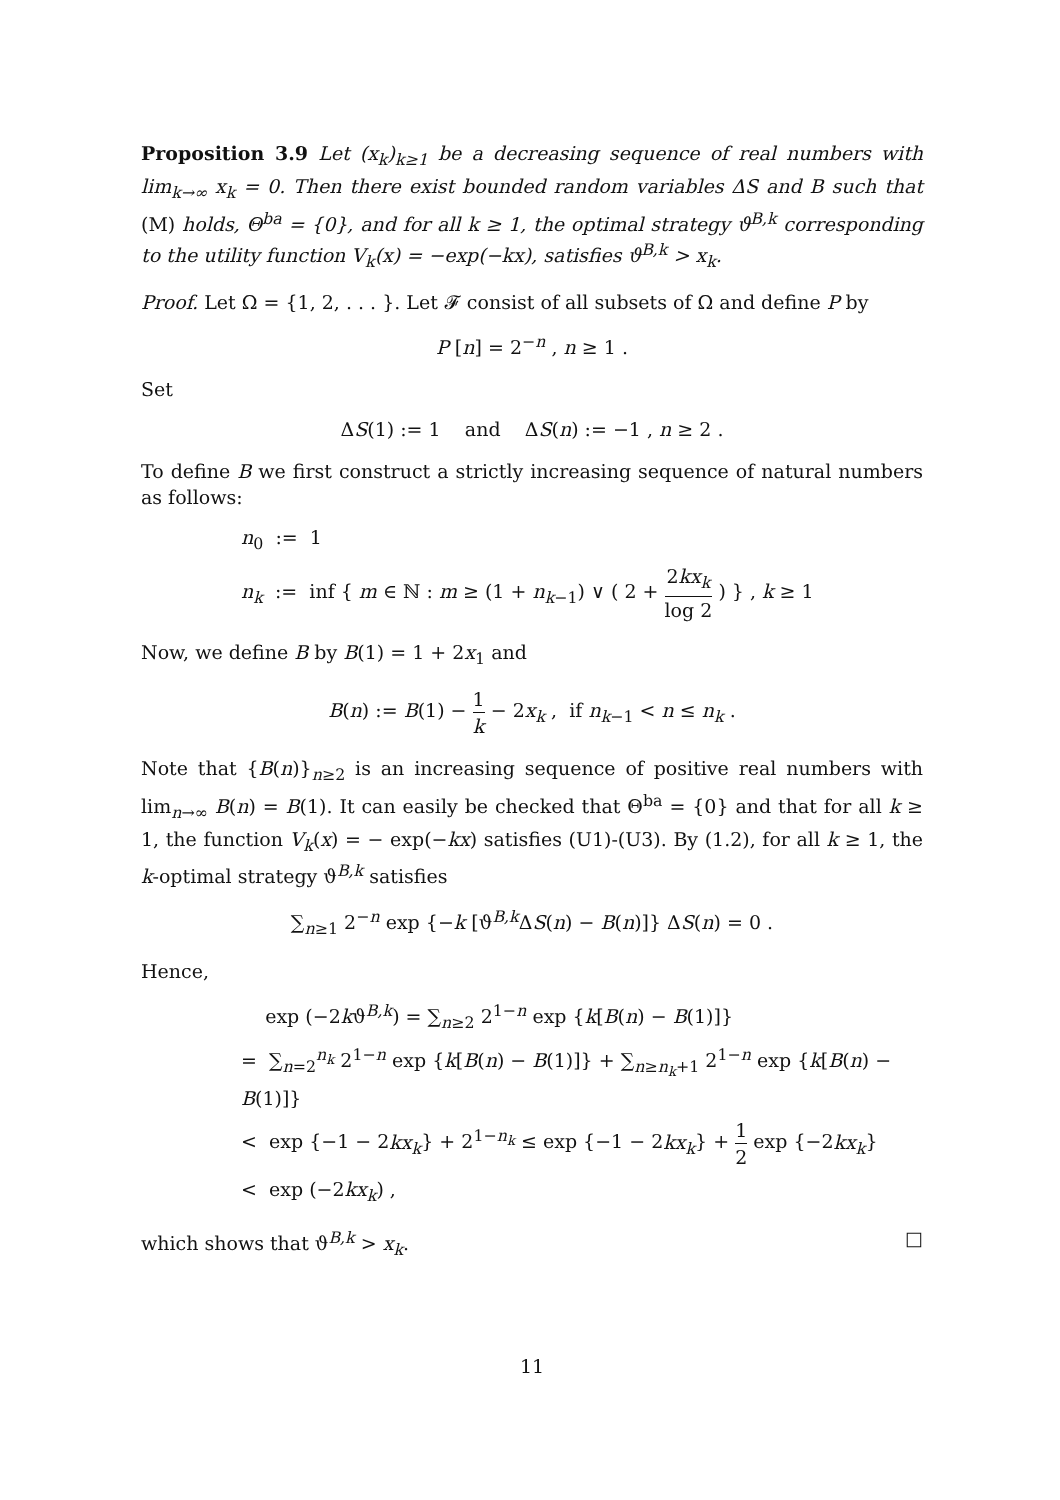Proposition 3.9 Let (x<sub>k</sub>)<sub>k≥1</sub> be a decreasing sequence of real numbers with lim<sub>k→∞</sub> x<sub>k</sub> = 0. Then there exist bounded random variables ΔS and B such that (M) holds, Θ<sup>ba</sup> = {0}, and for all k ≥ 1, the optimal strategy ϑ<sup>B,k</sup> corresponding to the utility function V<sub>k</sub>(x) = −exp(−kx), satisfies ϑ<sup>B,k</sup> > x<sub>k</sub>.
Proof. Let Ω = {1, 2, . . . }. Let 𝓕 consist of all subsets of Ω and define P by
P [n] = 2<sup>−n</sup> , n ≥ 1 .
Set
ΔS(1) := 1 and ΔS(n) := −1 , n ≥ 2 .
To define B we first construct a strictly increasing sequence of natural numbers as follows:
n<sub>0</sub> := 1
n<sub>k</sub> := inf { m ∈ ℕ : m ≥ (1 + n<sub>k−1</sub>) ∨ ( 2 + 2kx<sub>k</sub> log 2 ) } , k ≥ 1
Now, we define B by B(1) = 1 + 2x<sub>1</sub> and
B(n) := B(1) − 1 k − 2x<sub>k</sub> , if n<sub>k−1</sub> < n ≤ n<sub>k</sub> .
Note that {B(n)}<sub>n≥2</sub> is an increasing sequence of positive real numbers with lim<sub>n→∞</sub> B(n) = B(1). It can easily be checked that Θ<sup>ba</sup> = {0} and that for all k ≥ 1, the function V<sub>k</sub>(x) = − exp(−kx) satisfies (U1)-(U3). By (1.2), for all k ≥ 1, the k-optimal strategy ϑ<sup>B,k</sup> satisfies
∑<sub>n≥1</sub> 2<sup>−n</sup> exp {−k [ϑ<sup>B,k</sup>ΔS(n) − B(n)]} ΔS(n) = 0 .
Hence,
exp (−2kϑ<sup>B,k</sup>) = ∑<sub>n≥2</sub> 2<sup>1−n</sup> exp {k[B(n) − B(1)]}
= ∑<sub>n=2</sub><sup>n<sub>k</sub></sup> 2<sup>1−n</sup> exp {k[B(n) − B(1)]} + ∑<sub>n≥n<sub>k</sub>+1</sub> 2<sup>1−n</sup> exp {k[B(n) − B(1)]}
< exp {−1 − 2kx<sub>k</sub>} + 2<sup>1−n<sub>k</sub></sup> ≤ exp {−1 − 2kx<sub>k</sub>} + 1 2 exp {−2kx<sub>k</sub>}
< exp (−2kx<sub>k</sub>) ,
which shows that ϑ<sup>B,k</sup> > x<sub>k</sub>. □
11